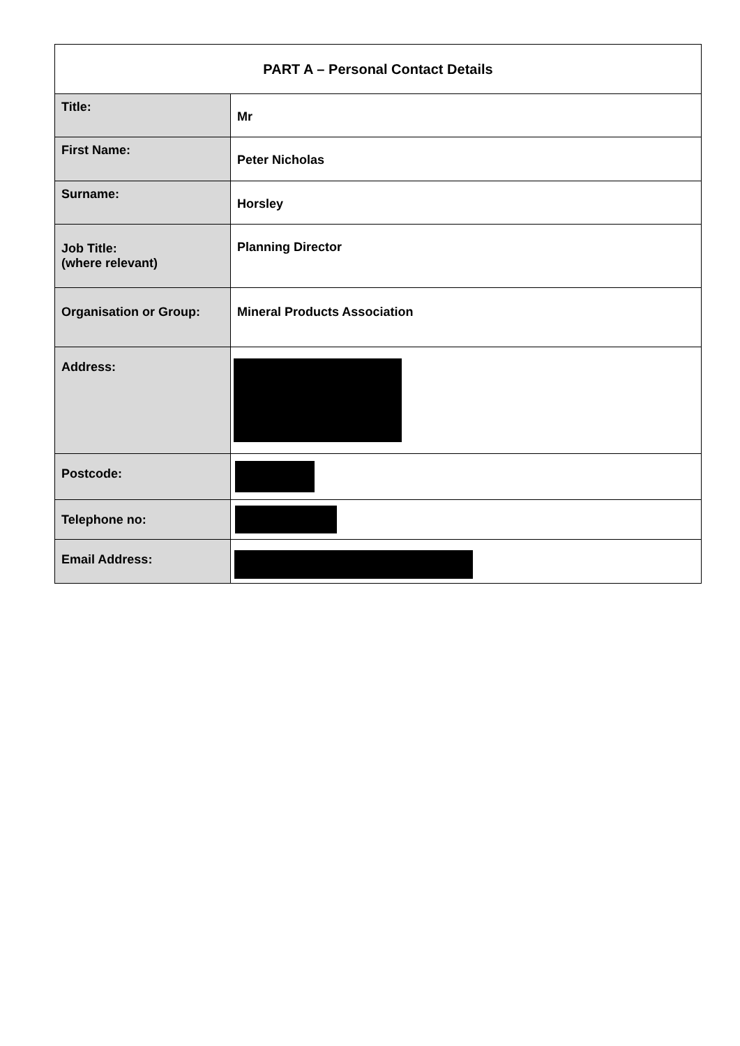| PART A – Personal Contact Details | |
| --- | --- |
| Title: | Mr |
| First Name: | Peter Nicholas |
| Surname: | Horsley |
| Job Title: (where relevant) | Planning Director |
| Organisation or Group: | Mineral Products Association |
| Address: | |
| Postcode: | |
| Telephone no: | |
| Email Address: | |